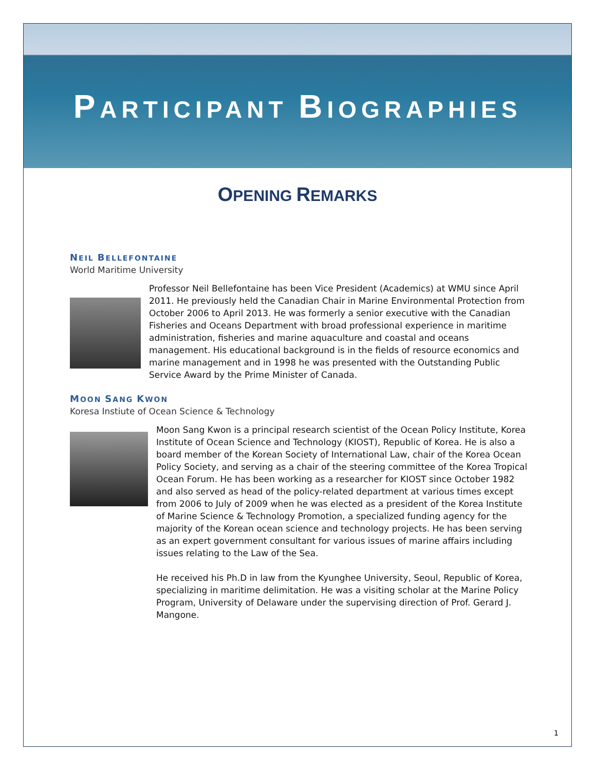PARTICIPANT BIOGRAPHIES
OPENING REMARKS
NEIL BELLEFONTAINE
World Maritime University
Professor Neil Bellefontaine has been Vice President (Academics) at WMU since April 2011. He previously held the Canadian Chair in Marine Environmental Protection from October 2006 to April 2013. He was formerly a senior executive with the Canadian Fisheries and Oceans Department with broad professional experience in maritime administration, fisheries and marine aquaculture and coastal and oceans management. His educational background is in the fields of resource economics and marine management and in 1998 he was presented with the Outstanding Public Service Award by the Prime Minister of Canada.
MOON SANG KWON
Koresa Instiute of Ocean Science & Technology
Moon Sang Kwon is a principal research scientist of the Ocean Policy Institute, Korea Institute of Ocean Science and Technology (KIOST), Republic of Korea. He is also a board member of the Korean Society of International Law, chair of the Korea Ocean Policy Society, and serving as a chair of the steering committee of the Korea Tropical Ocean Forum. He has been working as a researcher for KIOST since October 1982 and also served as head of the policy-related department at various times except from 2006 to July of 2009 when he was elected as a president of the Korea Institute of Marine Science & Technology Promotion, a specialized funding agency for the majority of the Korean ocean science and technology projects. He has been serving as an expert government consultant for various issues of marine affairs including issues relating to the Law of the Sea.
He received his Ph.D in law from the Kyunghee University, Seoul, Republic of Korea, specializing in maritime delimitation. He was a visiting scholar at the Marine Policy Program, University of Delaware under the supervising direction of Prof. Gerard J. Mangone.
1